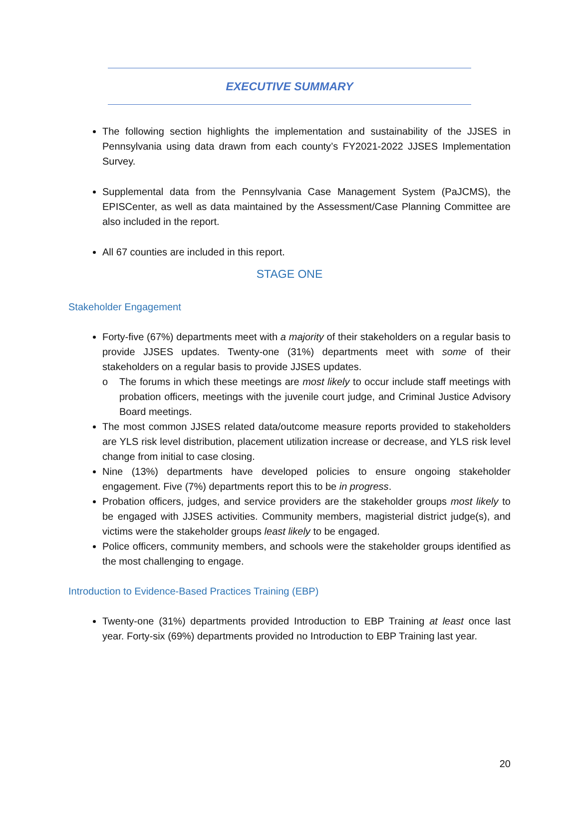EXECUTIVE SUMMARY
The following section highlights the implementation and sustainability of the JJSES in Pennsylvania using data drawn from each county’s FY2021-2022 JJSES Implementation Survey.
Supplemental data from the Pennsylvania Case Management System (PaJCMS), the EPISCenter, as well as data maintained by the Assessment/Case Planning Committee are also included in the report.
All 67 counties are included in this report.
STAGE ONE
Stakeholder Engagement
Forty-five (67%) departments meet with a majority of their stakeholders on a regular basis to provide JJSES updates. Twenty-one (31%) departments meet with some of their stakeholders on a regular basis to provide JJSES updates.
o The forums in which these meetings are most likely to occur include staff meetings with probation officers, meetings with the juvenile court judge, and Criminal Justice Advisory Board meetings.
The most common JJSES related data/outcome measure reports provided to stakeholders are YLS risk level distribution, placement utilization increase or decrease, and YLS risk level change from initial to case closing.
Nine (13%) departments have developed policies to ensure ongoing stakeholder engagement. Five (7%) departments report this to be in progress.
Probation officers, judges, and service providers are the stakeholder groups most likely to be engaged with JJSES activities. Community members, magisterial district judge(s), and victims were the stakeholder groups least likely to be engaged.
Police officers, community members, and schools were the stakeholder groups identified as the most challenging to engage.
Introduction to Evidence-Based Practices Training (EBP)
Twenty-one (31%) departments provided Introduction to EBP Training at least once last year. Forty-six (69%) departments provided no Introduction to EBP Training last year.
20